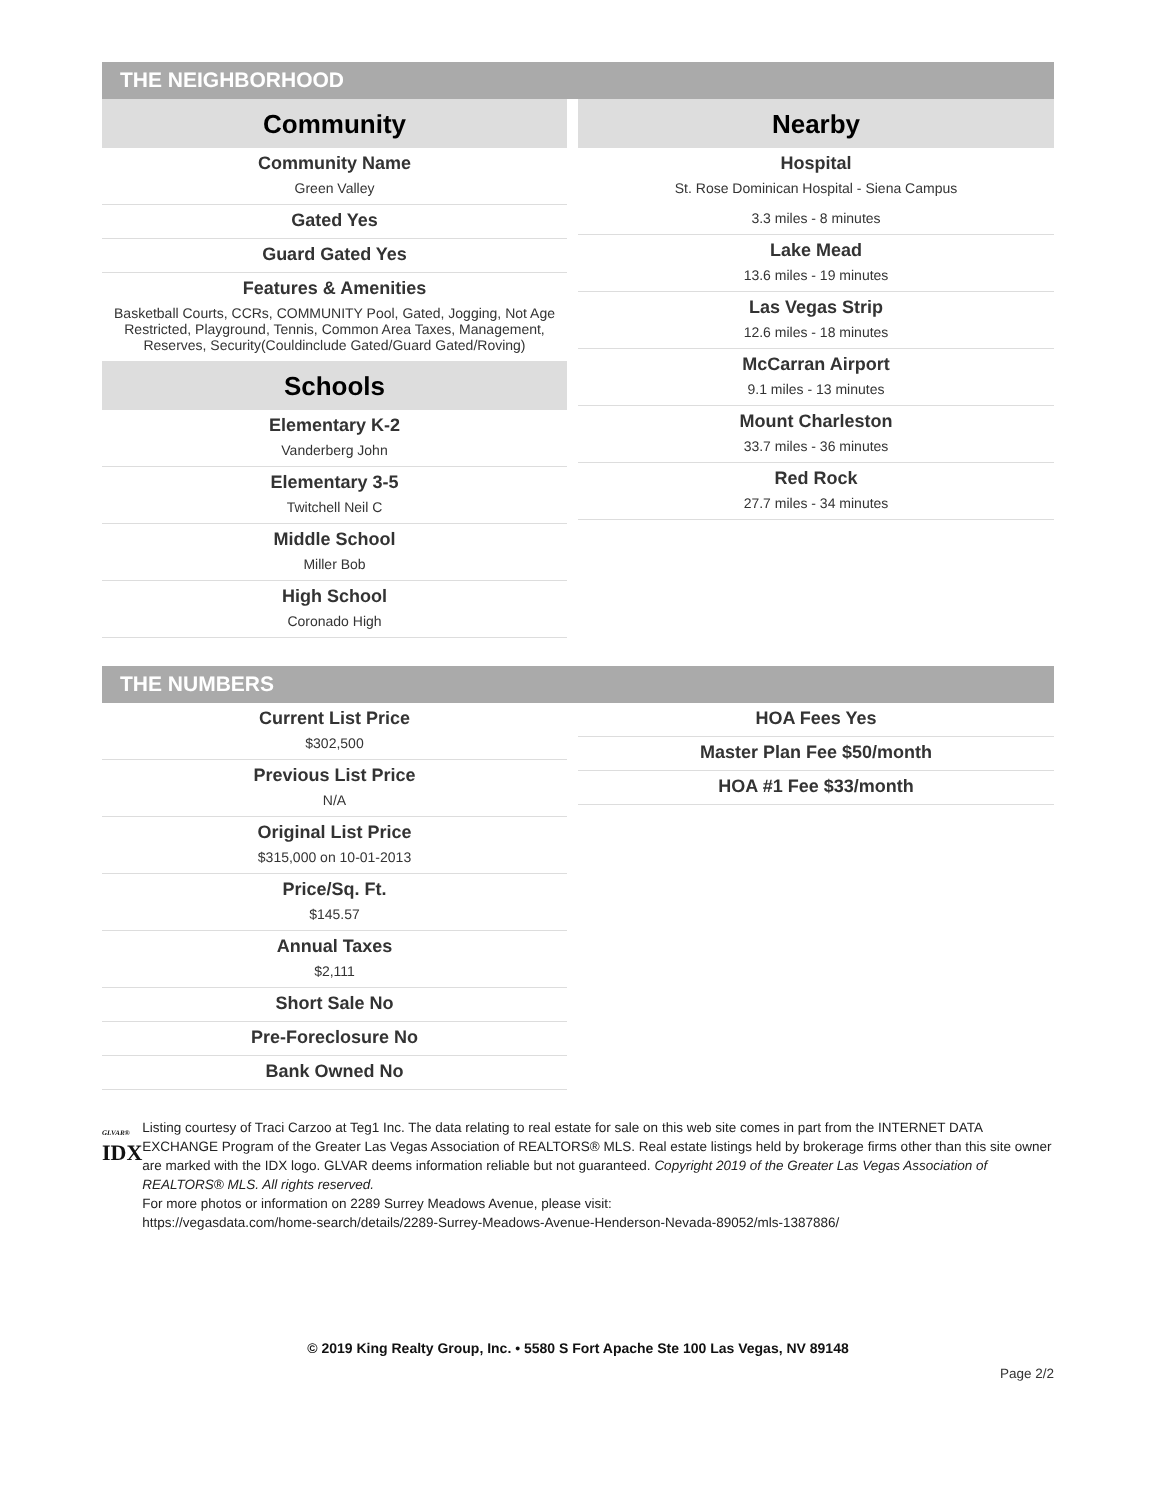THE NEIGHBORHOOD
Community
Community Name
Green Valley
Gated Yes
Guard Gated Yes
Features & Amenities
Basketball Courts, CCRs, COMMUNITY Pool, Gated, Jogging, Not Age Restricted, Playground, Tennis, Common Area Taxes, Management, Reserves, Security(Couldinclude Gated/Guard Gated/Roving)
Schools
Elementary K-2
Vanderberg John
Elementary 3-5
Twitchell Neil C
Middle School
Miller Bob
High School
Coronado High
Nearby
Hospital
St. Rose Dominican Hospital - Siena Campus
3.3 miles - 8 minutes
Lake Mead
13.6 miles - 19 minutes
Las Vegas Strip
12.6 miles - 18 minutes
McCarran Airport
9.1 miles - 13 minutes
Mount Charleston
33.7 miles - 36 minutes
Red Rock
27.7 miles - 34 minutes
THE NUMBERS
Current List Price
$302,500
Previous List Price
N/A
Original List Price
$315,000 on 10-01-2013
Price/Sq. Ft.
$145.57
Annual Taxes
$2,111
Short Sale No
Pre-Foreclosure No
Bank Owned No
HOA Fees Yes
Master Plan Fee $50/month
HOA #1 Fee $33/month
GLVAR®
IDX
Listing courtesy of Traci Carzoo at Teg1 Inc. The data relating to real estate for sale on this web site comes in part from the INTERNET DATA EXCHANGE Program of the Greater Las Vegas Association of REALTORS® MLS. Real estate listings held by brokerage firms other than this site owner are marked with the IDX logo. GLVAR deems information reliable but not guaranteed. Copyright 2019 of the Greater Las Vegas Association of REALTORS® MLS. All rights reserved.
For more photos or information on 2289 Surrey Meadows Avenue, please visit:
https://vegasdata.com/home-search/details/2289-Surrey-Meadows-Avenue-Henderson-Nevada-89052/mls-1387886/
© 2019 King Realty Group, Inc. • 5580 S Fort Apache Ste 100 Las Vegas, NV 89148
Page 2/2